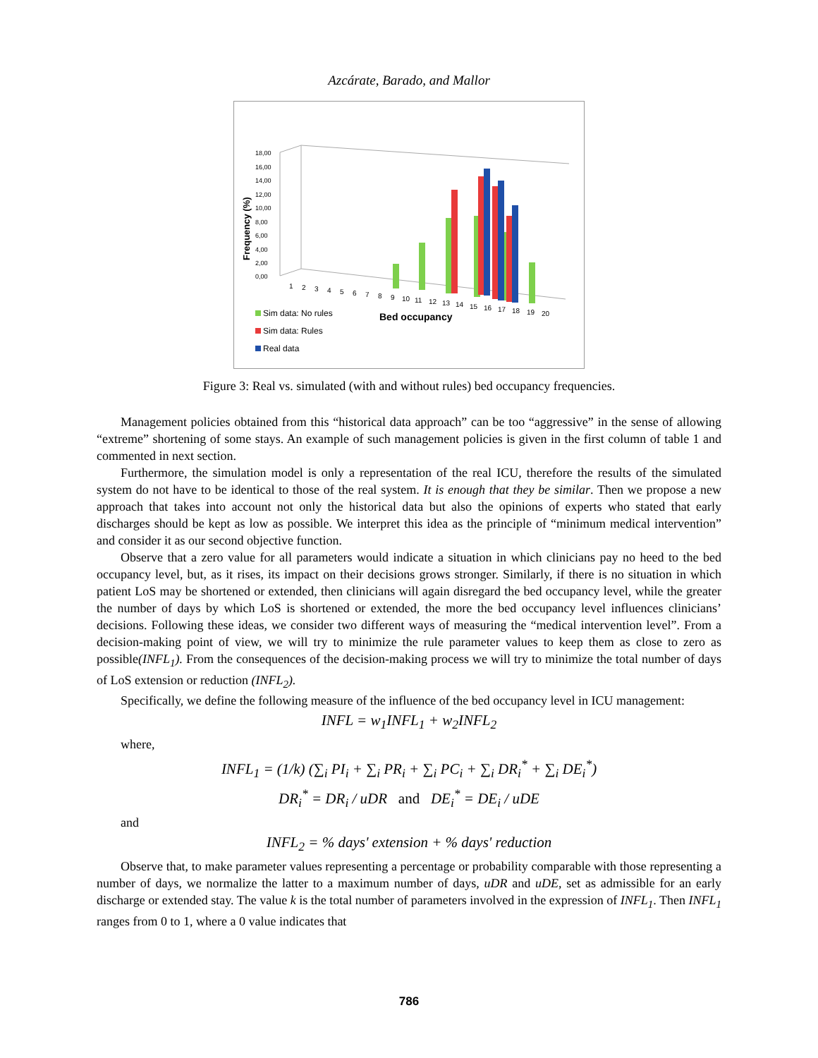Azcárate, Barado, and Mallor
Frequency (%)
18,00
16,00
14,00
12,00
10,00
8,00
6,00
4,00
2,00
0,00
1
2
3
4
5
6
7
8
9
10
11
12
13
14
15
16
17
18
19
20
Bed occupancy
Sim data: No rules
Sim data: Rules
Real data
Figure 3: Real vs. simulated (with and without rules) bed occupancy frequencies.
Management policies obtained from this “historical data approach” can be too “aggressive” in the sense of allowing “extreme” shortening of some stays. An example of such management policies is given in the first column of table 1 and commented in next section.
Furthermore, the simulation model is only a representation of the real ICU, therefore the results of the simulated system do not have to be identical to those of the real system. It is enough that they be similar. Then we propose a new approach that takes into account not only the historical data but also the opinions of experts who stated that early discharges should be kept as low as possible. We interpret this idea as the principle of “minimum medical intervention” and consider it as our second objective function.
Observe that a zero value for all parameters would indicate a situation in which clinicians pay no heed to the bed occupancy level, but, as it rises, its impact on their decisions grows stronger. Similarly, if there is no situation in which patient LoS may be shortened or extended, then clinicians will again disregard the bed occupancy level, while the greater the number of days by which LoS is shortened or extended, the more the bed occupancy level influences clinicians’ decisions. Following these ideas, we consider two different ways of measuring the “medical intervention level”. From a decision-making point of view, we will try to minimize the rule parameter values to keep them as close to zero as possible(INFL<sub>1</sub>). From the consequences of the decision-making process we will try to minimize the total number of days of LoS extension or reduction (INFL<sub>2</sub>).
Specifically, we define the following measure of the influence of the bed occupancy level in ICU management:
INFL = w<sub>1</sub>INFL<sub>1</sub> + w<sub>2</sub>INFL<sub>2</sub>
where,
INFL<sub>1</sub> = (1/k) (∑<sub>i</sub> PI<sub>i</sub> + ∑<sub>i</sub> PR<sub>i</sub> + ∑<sub>i</sub> PC<sub>i</sub> + ∑<sub>i</sub> DR<sub>i</sub><sup>*</sup> + ∑<sub>i</sub> DE<sub>i</sub><sup>*</sup>)
DR<sub>i</sub><sup>*</sup> = DR<sub>i</sub> / uDR and DE<sub>i</sub><sup>*</sup> = DE<sub>i</sub> / uDE
and
INFL<sub>2</sub> = % days' extension + % days' reduction
Observe that, to make parameter values representing a percentage or probability comparable with those representing a number of days, we normalize the latter to a maximum number of days, uDR and uDE, set as admissible for an early discharge or extended stay. The value k is the total number of parameters involved in the expression of INFL<sub>1</sub>. Then INFL<sub>1</sub> ranges from 0 to 1, where a 0 value indicates that
786